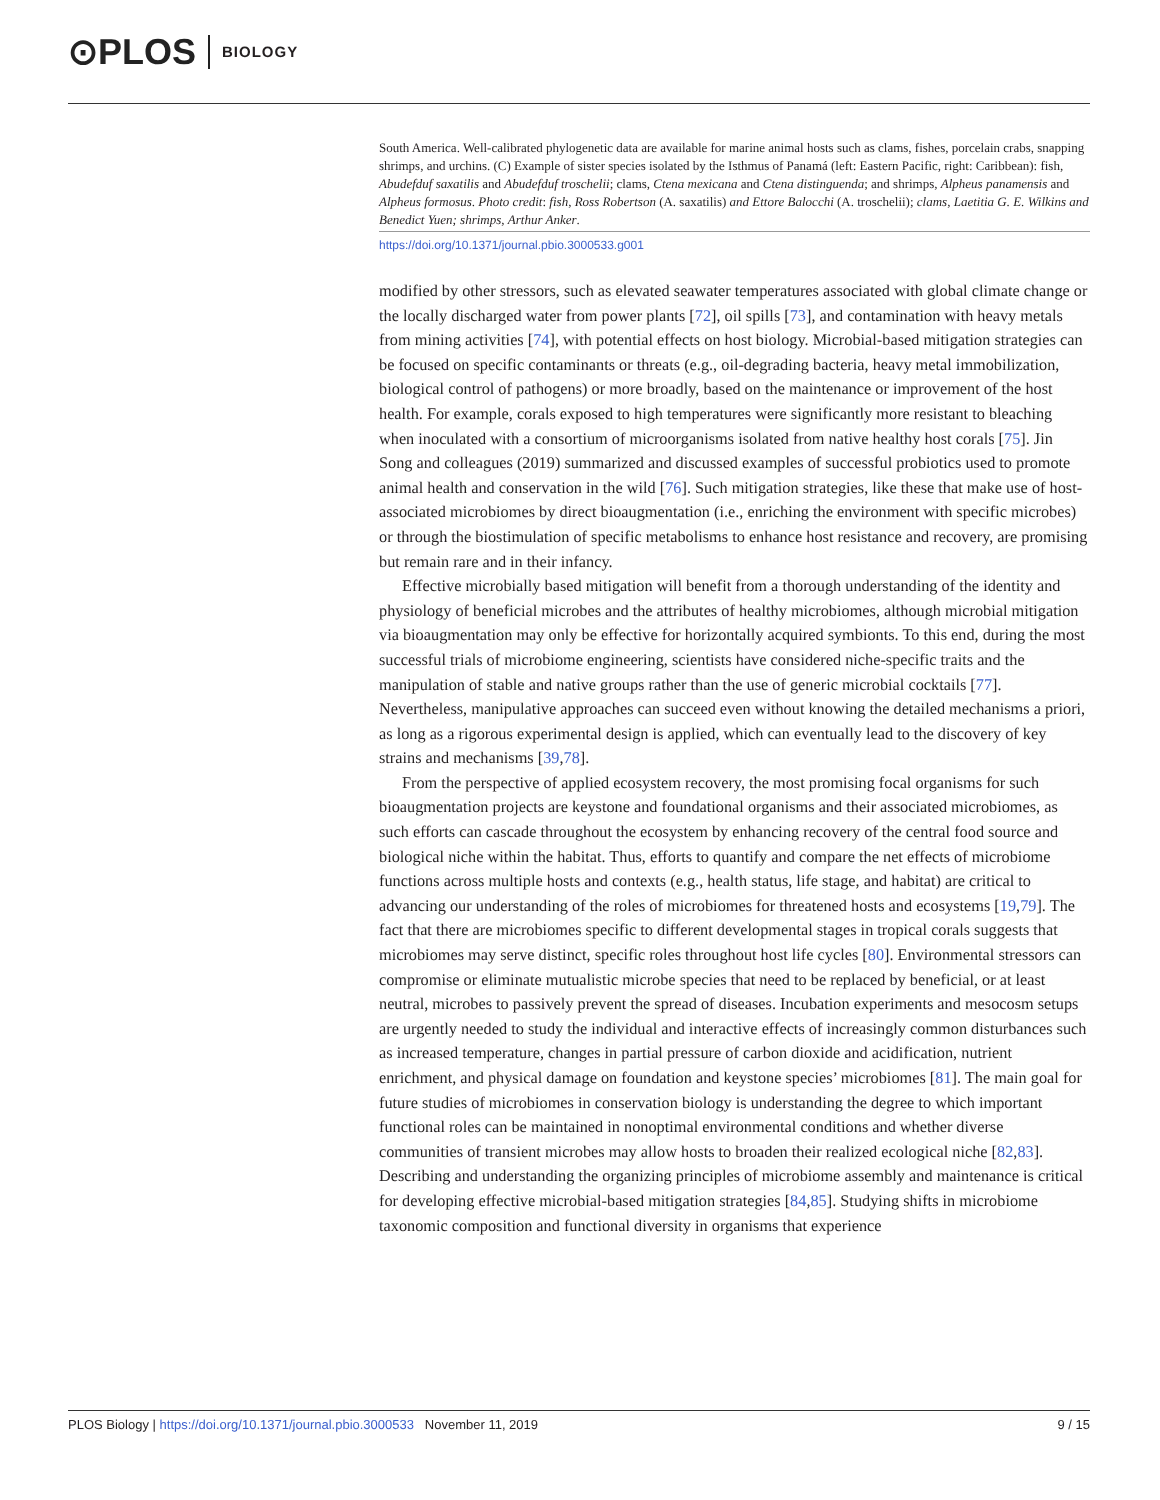⊙PLOS BIOLOGY
South America. Well-calibrated phylogenetic data are available for marine animal hosts such as clams, fishes, porcelain crabs, snapping shrimps, and urchins. (C) Example of sister species isolated by the Isthmus of Panamá (left: Eastern Pacific, right: Caribbean): fish, Abudefduf saxatilis and Abudefduf troschelii; clams, Ctena mexicana and Ctena distinguenda; and shrimps, Alpheus panamensis and Alpheus formosus. Photo credit: fish, Ross Robertson (A. saxatilis) and Ettore Balocchi (A. troschelii); clams, Laetitia G. E. Wilkins and Benedict Yuen; shrimps, Arthur Anker.
https://doi.org/10.1371/journal.pbio.3000533.g001
modified by other stressors, such as elevated seawater temperatures associated with global climate change or the locally discharged water from power plants [72], oil spills [73], and contamination with heavy metals from mining activities [74], with potential effects on host biology. Microbial-based mitigation strategies can be focused on specific contaminants or threats (e.g., oil-degrading bacteria, heavy metal immobilization, biological control of pathogens) or more broadly, based on the maintenance or improvement of the host health. For example, corals exposed to high temperatures were significantly more resistant to bleaching when inoculated with a consortium of microorganisms isolated from native healthy host corals [75]. Jin Song and colleagues (2019) summarized and discussed examples of successful probiotics used to promote animal health and conservation in the wild [76]. Such mitigation strategies, like these that make use of host-associated microbiomes by direct bioaugmentation (i.e., enriching the environment with specific microbes) or through the biostimulation of specific metabolisms to enhance host resistance and recovery, are promising but remain rare and in their infancy.
Effective microbially based mitigation will benefit from a thorough understanding of the identity and physiology of beneficial microbes and the attributes of healthy microbiomes, although microbial mitigation via bioaugmentation may only be effective for horizontally acquired symbionts. To this end, during the most successful trials of microbiome engineering, scientists have considered niche-specific traits and the manipulation of stable and native groups rather than the use of generic microbial cocktails [77]. Nevertheless, manipulative approaches can succeed even without knowing the detailed mechanisms a priori, as long as a rigorous experimental design is applied, which can eventually lead to the discovery of key strains and mechanisms [39,78].
From the perspective of applied ecosystem recovery, the most promising focal organisms for such bioaugmentation projects are keystone and foundational organisms and their associated microbiomes, as such efforts can cascade throughout the ecosystem by enhancing recovery of the central food source and biological niche within the habitat. Thus, efforts to quantify and compare the net effects of microbiome functions across multiple hosts and contexts (e.g., health status, life stage, and habitat) are critical to advancing our understanding of the roles of microbiomes for threatened hosts and ecosystems [19,79]. The fact that there are microbiomes specific to different developmental stages in tropical corals suggests that microbiomes may serve distinct, specific roles throughout host life cycles [80]. Environmental stressors can compromise or eliminate mutualistic microbe species that need to be replaced by beneficial, or at least neutral, microbes to passively prevent the spread of diseases. Incubation experiments and mesocosm setups are urgently needed to study the individual and interactive effects of increasingly common disturbances such as increased temperature, changes in partial pressure of carbon dioxide and acidification, nutrient enrichment, and physical damage on foundation and keystone species’ microbiomes [81]. The main goal for future studies of microbiomes in conservation biology is understanding the degree to which important functional roles can be maintained in nonoptimal environmental conditions and whether diverse communities of transient microbes may allow hosts to broaden their realized ecological niche [82,83]. Describing and understanding the organizing principles of microbiome assembly and maintenance is critical for developing effective microbial-based mitigation strategies [84,85]. Studying shifts in microbiome taxonomic composition and functional diversity in organisms that experience
PLOS Biology | https://doi.org/10.1371/journal.pbio.3000533 November 11, 2019 9 / 15